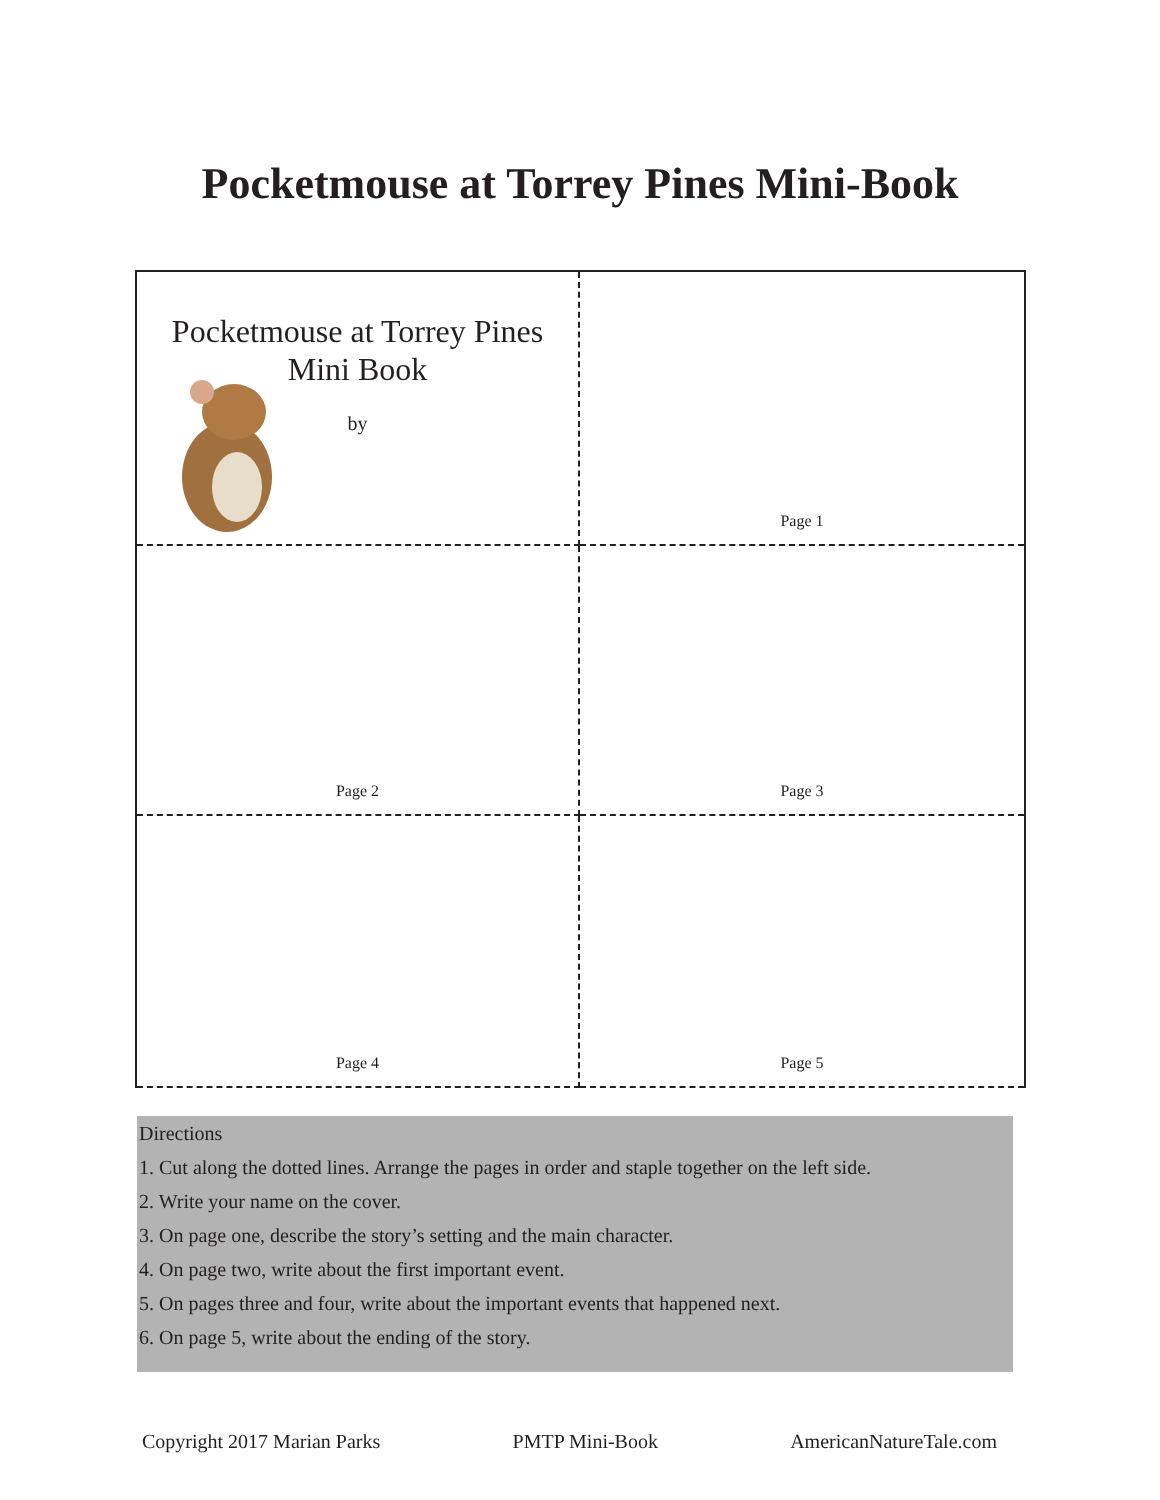Pocketmouse at Torrey Pines Mini-Book
Pocketmouse at Torrey Pines
Mini Book
by
Page 1
Page 2
Page 3
Page 4
Page 5
Directions
1. Cut along the dotted lines. Arrange the pages in order and staple together on the left side.
2. Write your name on the cover.
3. On page one, describe the story’s setting and the main character.
4. On page two, write about the first important event.
5. On pages three and four, write about the important events that happened next.
6. On page 5, write about the ending of the story.
Copyright 2017 Marian Parks PMTP Mini-Book AmericanNatureTale.com